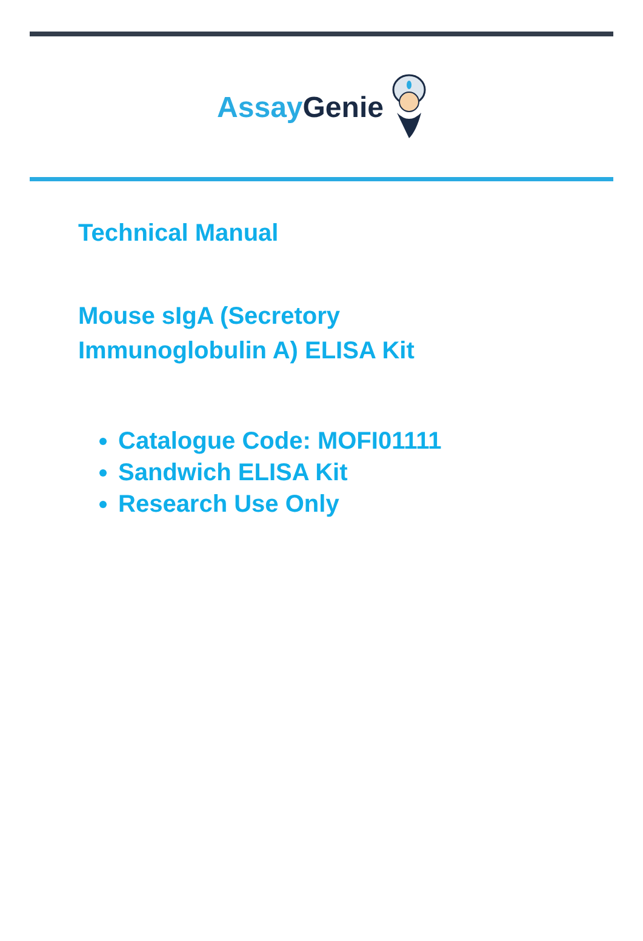Assay Genie
Technical Manual
Mouse sIgA (Secretory
Immunoglobulin A) ELISA Kit
Catalogue Code: MOFI01111
Sandwich ELISA Kit
Research Use Only